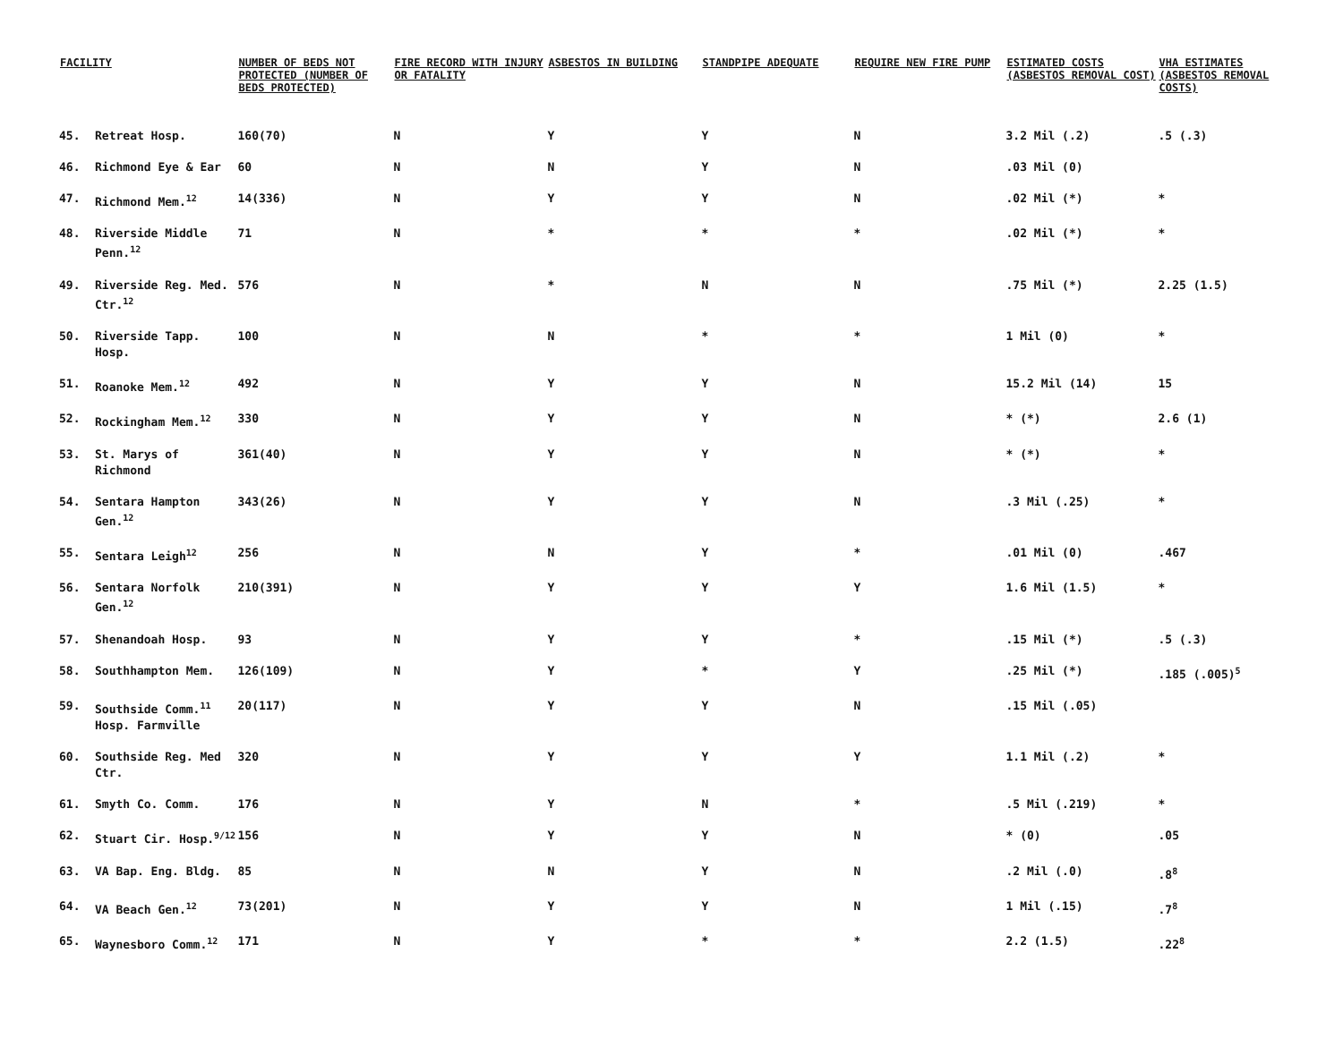| FACILITY | | NUMBER OF BEDS NOT PROTECTED (NUMBER OF BEDS PROTECTED) | FIRE RECORD WITH INJURY OR FATALITY | ASBESTOS IN BUILDING | STANDPIPE ADEQUATE | REQUIRE NEW FIRE PUMP | ESTIMATED COSTS (ASBESTOS REMOVAL COST) | VHA ESTIMATES (ASBESTOS REMOVAL COSTS) |
| --- | --- | --- | --- | --- | --- | --- | --- | --- |
| 45. | Retreat Hosp. | 160(70) | N | Y | Y | N | 3.2 Mil (.2) | .5 (.3) |
| 46. | Richmond Eye & Ear | 60 | N | N | Y | N | .03 Mil (0) | |
| 47. | Richmond Mem.<sup>12</sup> | 14(336) | N | Y | Y | N | .02 Mil (*) | * |
| 48. | Riverside Middle Penn.<sup>12</sup> | 71 | N | * | * | * | .02 Mil (*) | * |
| 49. | Riverside Reg. Med. Ctr.<sup>12</sup> | 576 | N | * | N | N | .75 Mil (*) | 2.25 (1.5) |
| 50. | Riverside Tapp. Hosp. | 100 | N | N | * | * | 1 Mil (0) | * |
| 51. | Roanoke Mem.<sup>12</sup> | 492 | N | Y | Y | N | 15.2 Mil (14) | 15 |
| 52. | Rockingham Mem.<sup>12</sup> | 330 | N | Y | Y | N | * (*) | 2.6 (1) |
| 53. | St. Marys of Richmond | 361(40) | N | Y | Y | N | * (*) | * |
| 54. | Sentara Hampton Gen.<sup>12</sup> | 343(26) | N | Y | Y | N | .3 Mil (.25) | * |
| 55. | Sentara Leigh<sup>12</sup> | 256 | N | N | Y | * | .01 Mil (0) | .467 |
| 56. | Sentara Norfolk Gen.<sup>12</sup> | 210(391) | N | Y | Y | Y | 1.6 Mil (1.5) | * |
| 57. | Shenandoah Hosp. | 93 | N | Y | Y | * | .15 Mil (*) | .5 (.3) |
| 58. | Southhampton Mem. | 126(109) | N | Y | * | Y | .25 Mil (*) | .185 (.005)<sup>5</sup> |
| 59. | Southside Comm.<sup>11</sup> Hosp. Farmville | 20(117) | N | Y | Y | N | .15 Mil (.05) | |
| 60. | Southside Reg. Med Ctr. | 320 | N | Y | Y | Y | 1.1 Mil (.2) | * |
| 61. | Smyth Co. Comm. | 176 | N | Y | N | * | .5 Mil (.219) | * |
| 62. | Stuart Cir. Hosp.<sup>9/12</sup> | 156 | N | Y | Y | N | * (0) | .05 |
| 63. | VA Bap. Eng. Bldg. | 85 | N | N | Y | N | .2 Mil (.0) | .8<sup>8</sup> |
| 64. | VA Beach Gen.<sup>12</sup> | 73(201) | N | Y | Y | N | 1 Mil (.15) | .7<sup>8</sup> |
| 65. | Waynesboro Comm.<sup>12</sup> | 171 | N | Y | * | * | 2.2 (1.5) | .22<sup>8</sup> |